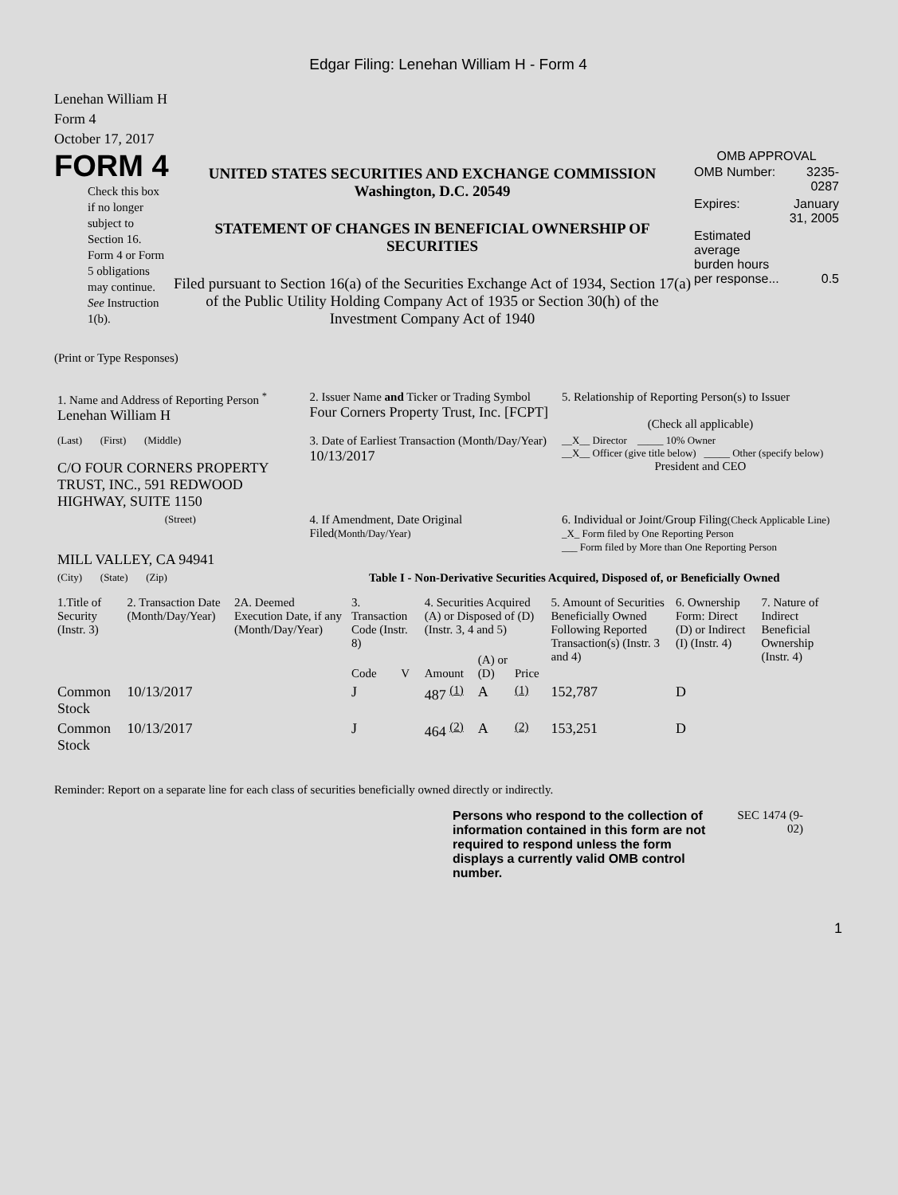Edgar Filing: Lenehan William H - Form 4
Lenehan William H
Form 4
October 17, 2017
FORM 4
Check this box if no longer subject to Section 16. Form 4 or Form 5 obligations may continue. See Instruction 1(b).
UNITED STATES SECURITIES AND EXCHANGE COMMISSION
Washington, D.C. 20549
STATEMENT OF CHANGES IN BENEFICIAL OWNERSHIP OF SECURITIES
Filed pursuant to Section 16(a) of the Securities Exchange Act of 1934, Section 17(a) of the Public Utility Holding Company Act of 1935 or Section 30(h) of the Investment Company Act of 1940
OMB APPROVAL
| OMB Number: | 3235-0287 |
| Expires: | January 31, 2005 |
| Estimated average burden hours per response... | 0.5 |
(Print or Type Responses)
| 1. Name and Address of Reporting Person <sup>*</sup> Lenehan William H | 2. Issuer Name and Ticker or Trading Symbol Four Corners Property Trust, Inc. [FCPT] | 5. Relationship of Reporting Person(s) to Issuer (Check all applicable) |
| (Last) (First) (Middle) C/O FOUR CORNERS PROPERTY TRUST, INC., 591 REDWOOD HIGHWAY, SUITE 1150 | 3. Date of Earliest Transaction (Month/Day/Year) 10/13/2017 | __X__ Director _____ 10% Owner __X__ Officer (give title below) _____ Other (specify below) President and CEO |
| (Street) MILL VALLEY, CA 94941 | 4. If Amendment, Date Original Filed (Month/Day/Year) | 6. Individual or Joint/Group Filing (Check Applicable Line) _X_ Form filed by One Reporting Person ___ Form filed by More than One Reporting Person |
| (City) (State) (Zip) | Table I - Non-Derivative Securities Acquired, Disposed of, or Beneficially Owned | |
| 1.Title of Security (Instr. 3) | 2. Transaction Date (Month/Day/Year) | 2A. Deemed Execution Date, if any (Month/Day/Year) | 3. Transaction Code (Instr. 8) | | 4. Securities Acquired (A) or Disposed of (D) (Instr. 3, 4 and 5) | | | 5. Amount of Securities Beneficially Owned Following Reported Transaction(s) (Instr. 3 and 4) | 6. Ownership Form: Direct (D) or Indirect (I) (Instr. 4) | 7. Nature of Indirect Beneficial Ownership (Instr. 4) |
| --- | --- | --- | --- | --- | --- | --- | --- | --- | --- | --- |
| | | | Code | V | Amount | (A) or (D) | Price | | | |
| Common Stock | 10/13/2017 | | J | | 487 <sup>(1)</sup> | A | <sup>(1)</sup> | 152,787 | D | |
| Common Stock | 10/13/2017 | | J | | 464 <sup>(2)</sup> | A | <sup>(2)</sup> | 153,251 | D | |
Reminder: Report on a separate line for each class of securities beneficially owned directly or indirectly.
Persons who respond to the collection of information contained in this form are not required to respond unless the form displays a currently valid OMB control number.
SEC 1474 (9-02)
1